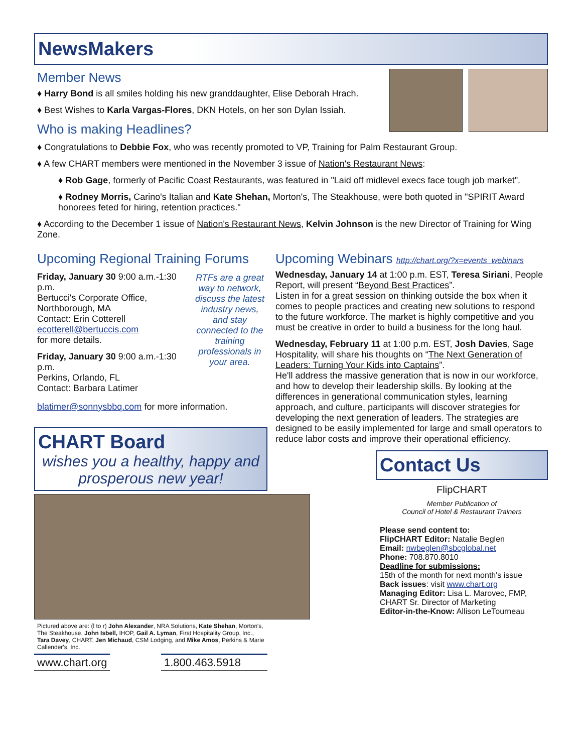NewsMakers
Member News
♦ Harry Bond is all smiles holding his new granddaughter, Elise Deborah Hrach.
♦ Best Wishes to Karla Vargas-Flores, DKN Hotels, on her son Dylan Issiah.
Who is making Headlines?
♦ Congratulations to Debbie Fox, who was recently promoted to VP, Training for Palm Restaurant Group.
♦ A few CHART members were mentioned in the November 3 issue of Nation's Restaurant News:
♦ Rob Gage, formerly of Pacific Coast Restaurants, was featured in "Laid off midlevel execs face tough job market".
♦ Rodney Morris, Carino's Italian and Kate Shehan, Morton's, The Steakhouse, were both quoted in "SPIRIT Award honorees feted for hiring, retention practices."
♦ According to the December 1 issue of Nation's Restaurant News, Kelvin Johnson is the new Director of Training for Wing Zone.
Upcoming Regional Training Forums
Friday, January 30 9:00 a.m.-1:30 p.m.
Bertucci's Corporate Office, Northborough, MA
Contact: Erin Cotterell
ecotterell@bertuccis.com
for more details.
Friday, January 30 9:00 a.m.-1:30 p.m.
Perkins, Orlando, FL
Contact: Barbara Latimer
RTFs are a great way to network, discuss the latest industry news, and stay connected to the training professionals in your area.
blatimer@sonnysbbq.com for more information.
CHART Board
wishes you a healthy, happy and prosperous new year!
Pictured above are: (l to r) John Alexander, NRA Solutions, Kate Shehan, Morton's, The Steakhouse, John Isbell, IHOP, Gail A. Lyman, First Hospitality Group, Inc., Tara Davey, CHART, Jen Michaud, CSM Lodging, and Mike Amos, Perkins & Marie Callender's, Inc.
www.chart.org 1.800.463.5918
Upcoming Webinars http://chart.org/?x=events_webinars
Wednesday, January 14 at 1:00 p.m. EST, Teresa Siriani, People Report, will present “Beyond Best Practices”.
Listen in for a great session on thinking outside the box when it comes to people practices and creating new solutions to respond to the future workforce. The market is highly competitive and you must be creative in order to build a business for the long haul.
Wednesday, February 11 at 1:00 p.m. EST, Josh Davies, Sage Hospitality, will share his thoughts on “The Next Generation of Leaders: Turning Your Kids into Captains”.
He'll address the massive generation that is now in our workforce, and how to develop their leadership skills. By looking at the differences in generational communication styles, learning approach, and culture, participants will discover strategies for developing the next generation of leaders. The strategies are designed to be easily implemented for large and small operators to reduce labor costs and improve their operational efficiency.
Contact Us
FlipCHART
Member Publication of
Council of Hotel & Restaurant Trainers
Please send content to:
FlipCHART Editor: Natalie Beglen
Email: nwbeglen@sbcglobal.net
Phone: 708.870.8010
Deadline for submissions:
15th of the month for next month's issue
Back issues: visit www.chart.org
Managing Editor: Lisa L. Marovec, FMP, CHART Sr. Director of Marketing
Editor-in-the-Know: Allison LeTourneau